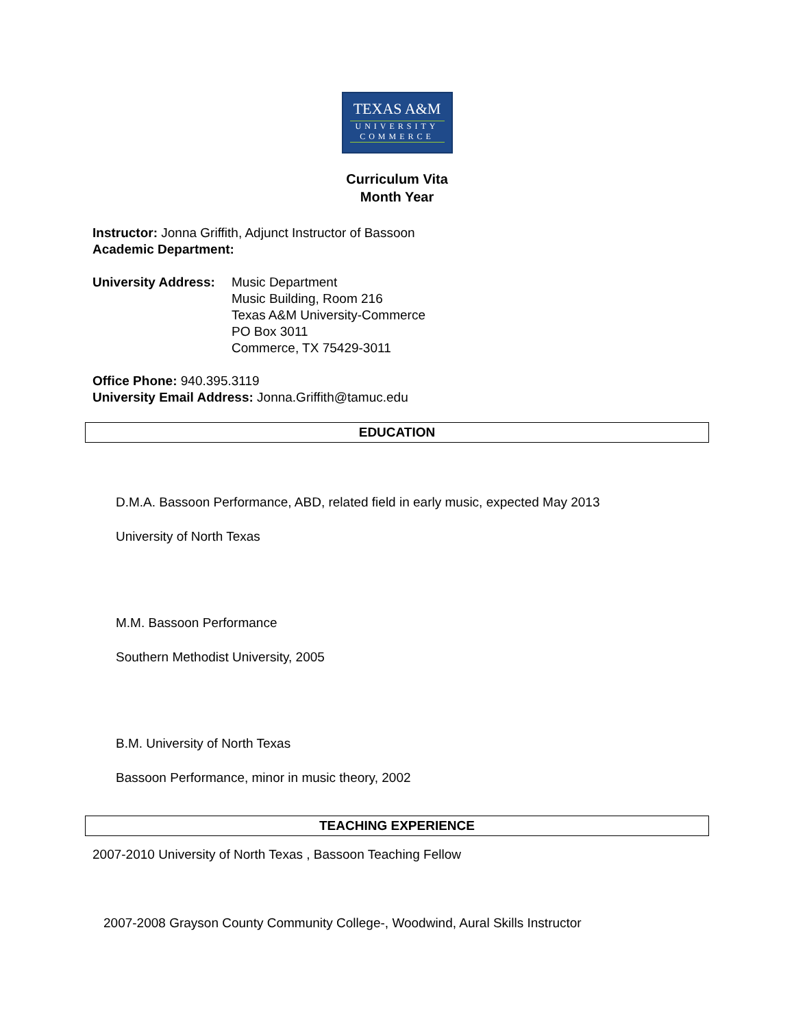TEXAS A&M
UNIVERSITY
COMMERCE
Curriculum Vita
Month Year
Instructor: Jonna Griffith, Adjunct Instructor of Bassoon
Academic Department:
University Address:
Music Department
Music Building, Room 216
Texas A&M University-Commerce
PO Box 3011
Commerce, TX 75429-3011
Office Phone: 940.395.3119
University Email Address: Jonna.Griffith@tamuc.edu
EDUCATION
D.M.A. Bassoon Performance, ABD, related field in early music, expected May 2013
University of North Texas
M.M. Bassoon Performance
Southern Methodist University, 2005
B.M. University of North Texas
Bassoon Performance, minor in music theory, 2002
TEACHING EXPERIENCE
2007-2010 University of North Texas , Bassoon Teaching Fellow
2007-2008 Grayson County Community College-, Woodwind, Aural Skills Instructor